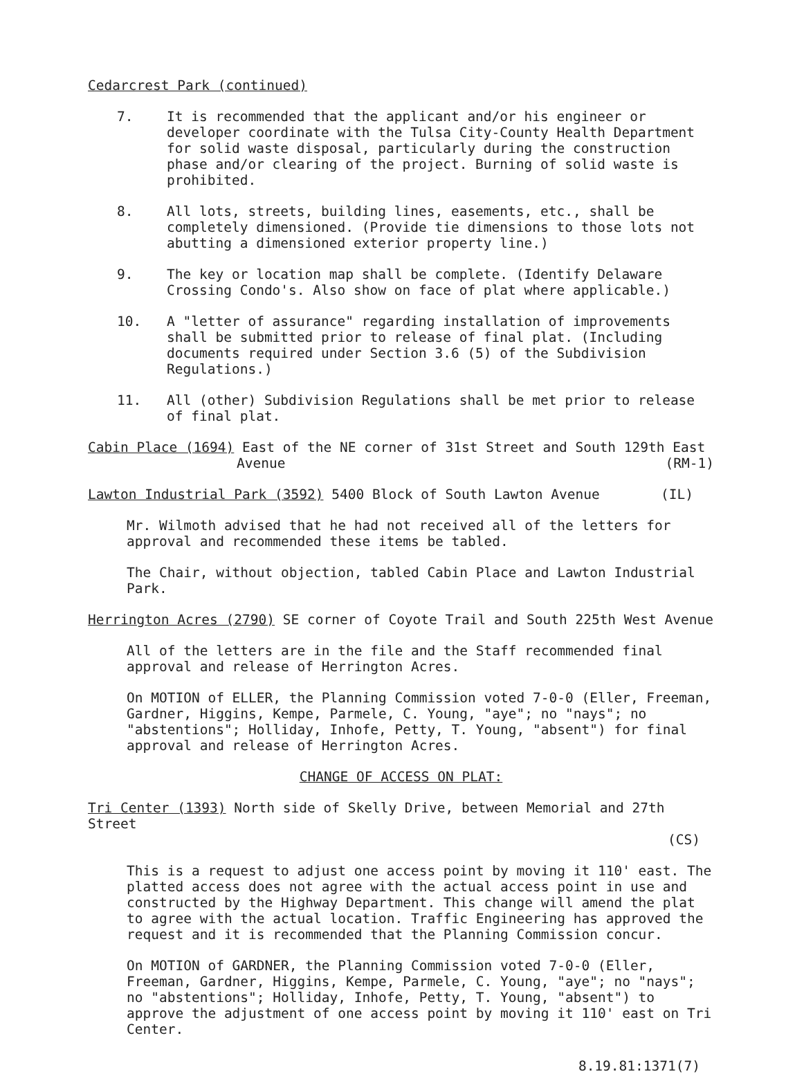Cedarcrest Park (continued)
7. It is recommended that the applicant and/or his engineer or developer coordinate with the Tulsa City-County Health Department for solid waste disposal, particularly during the construction phase and/or clearing of the project. Burning of solid waste is prohibited.
8. All lots, streets, building lines, easements, etc., shall be completely dimensioned. (Provide tie dimensions to those lots not abutting a dimensioned exterior property line.)
9. The key or location map shall be complete. (Identify Delaware Crossing Condo's. Also show on face of plat where applicable.)
10. A "letter of assurance" regarding installation of improvements shall be submitted prior to release of final plat. (Including documents required under Section 3.6 (5) of the Subdivision Regulations.)
11. All (other) Subdivision Regulations shall be met prior to release of final plat.
Cabin Place (1694) East of the NE corner of 31st Street and South 129th East
Avenue (RM-1)
Lawton Industrial Park (3592) 5400 Block of South Lawton Avenue (IL)
Mr. Wilmoth advised that he had not received all of the letters for approval and recommended these items be tabled.
The Chair, without objection, tabled Cabin Place and Lawton Industrial Park.
Herrington Acres (2790) SE corner of Coyote Trail and South 225th West Avenue
All of the letters are in the file and the Staff recommended final approval and release of Herrington Acres.
On MOTION of ELLER, the Planning Commission voted 7-0-0 (Eller, Freeman, Gardner, Higgins, Kempe, Parmele, C. Young, "aye"; no "nays"; no "abstentions"; Holliday, Inhofe, Petty, T. Young, "absent") for final approval and release of Herrington Acres.
CHANGE OF ACCESS ON PLAT:
Tri Center (1393) North side of Skelly Drive, between Memorial and 27th Street
(CS)
This is a request to adjust one access point by moving it 110' east. The platted access does not agree with the actual access point in use and constructed by the Highway Department. This change will amend the plat to agree with the actual location. Traffic Engineering has approved the request and it is recommended that the Planning Commission concur.
On MOTION of GARDNER, the Planning Commission voted 7-0-0 (Eller, Freeman, Gardner, Higgins, Kempe, Parmele, C. Young, "aye"; no "nays"; no "abstentions"; Holliday, Inhofe, Petty, T. Young, "absent") to approve the adjustment of one access point by moving it 110' east on Tri Center.
8.19.81:1371(7)